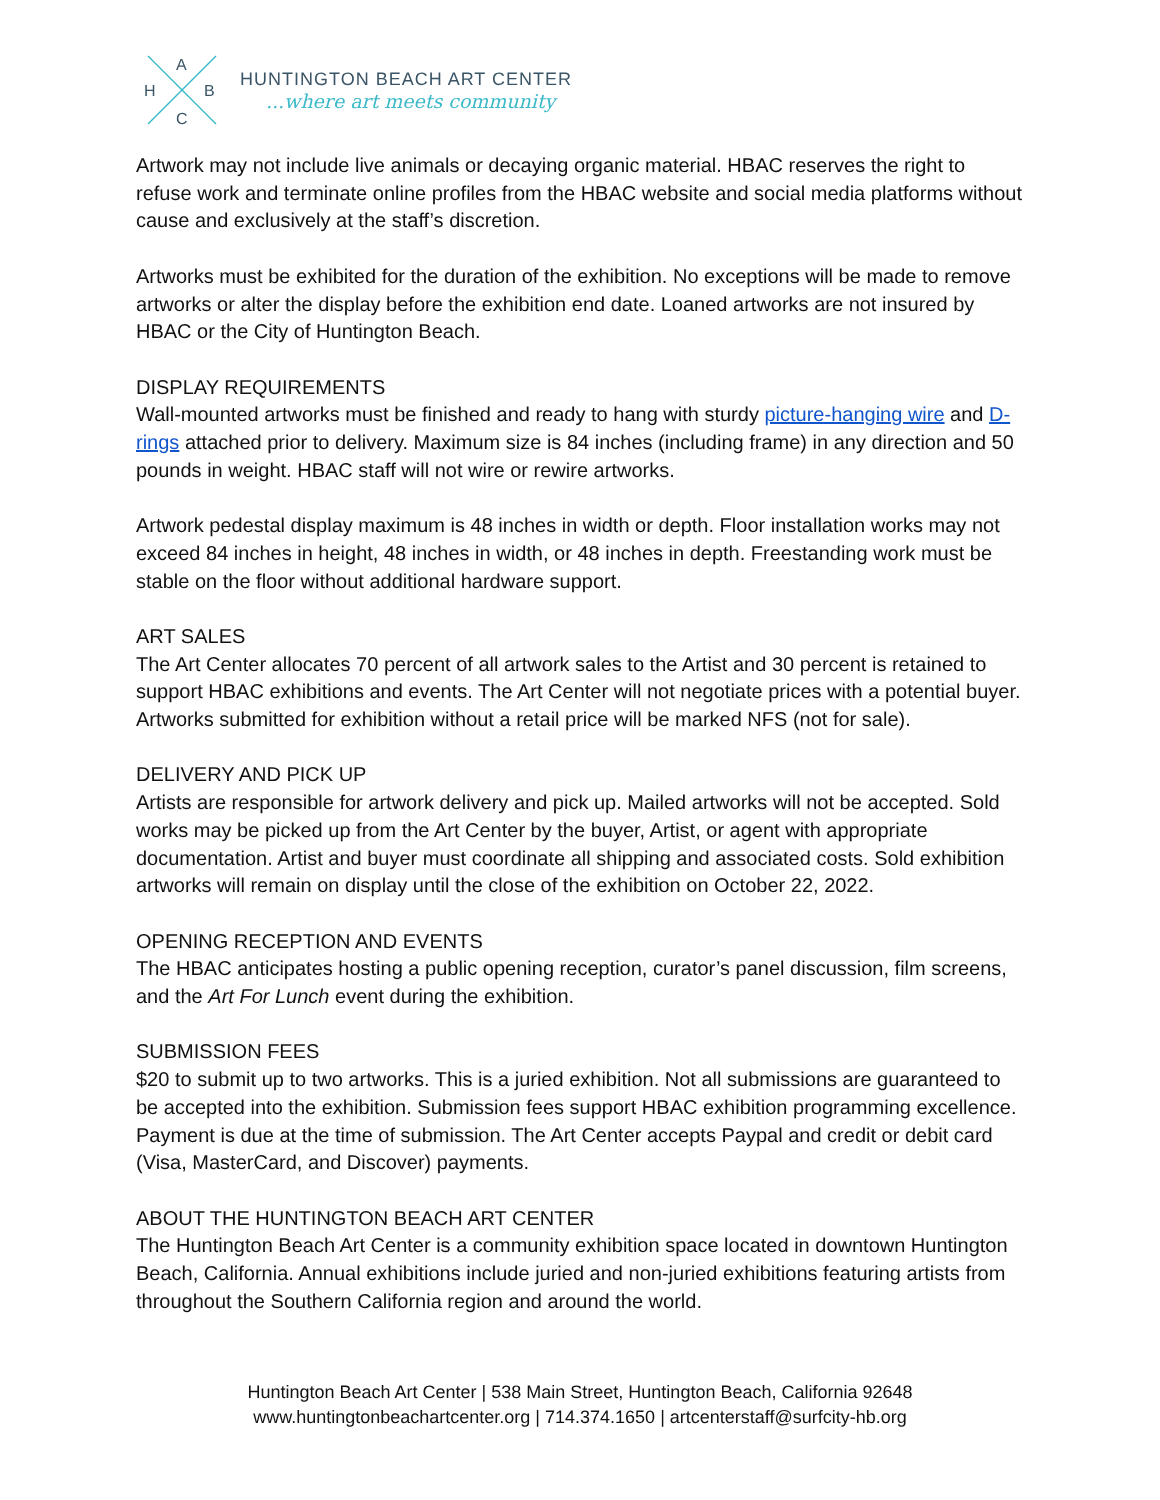A
H
B
C
HUNTINGTON BEACH ART CENTER
...where art meets community
Artwork may not include live animals or decaying organic material. HBAC reserves the right to refuse work and terminate online profiles from the HBAC website and social media platforms without cause and exclusively at the staff’s discretion.
Artworks must be exhibited for the duration of the exhibition. No exceptions will be made to remove artworks or alter the display before the exhibition end date. Loaned artworks are not insured by HBAC or the City of Huntington Beach.
DISPLAY REQUIREMENTS
Wall-mounted artworks must be finished and ready to hang with sturdy picture-hanging wire and D-rings attached prior to delivery. Maximum size is 84 inches (including frame) in any direction and 50 pounds in weight. HBAC staff will not wire or rewire artworks.
Artwork pedestal display maximum is 48 inches in width or depth. Floor installation works may not exceed 84 inches in height, 48 inches in width, or 48 inches in depth. Freestanding work must be stable on the floor without additional hardware support.
ART SALES
The Art Center allocates 70 percent of all artwork sales to the Artist and 30 percent is retained to support HBAC exhibitions and events. The Art Center will not negotiate prices with a potential buyer. Artworks submitted for exhibition without a retail price will be marked NFS (not for sale).
DELIVERY AND PICK UP
Artists are responsible for artwork delivery and pick up. Mailed artworks will not be accepted. Sold works may be picked up from the Art Center by the buyer, Artist, or agent with appropriate documentation. Artist and buyer must coordinate all shipping and associated costs. Sold exhibition artworks will remain on display until the close of the exhibition on October 22, 2022.
OPENING RECEPTION AND EVENTS
The HBAC anticipates hosting a public opening reception, curator’s panel discussion, film screens, and the Art For Lunch event during the exhibition.
SUBMISSION FEES
$20 to submit up to two artworks. This is a juried exhibition. Not all submissions are guaranteed to be accepted into the exhibition. Submission fees support HBAC exhibition programming excellence. Payment is due at the time of submission. The Art Center accepts Paypal and credit or debit card (Visa, MasterCard, and Discover) payments.
ABOUT THE HUNTINGTON BEACH ART CENTER
The Huntington Beach Art Center is a community exhibition space located in downtown Huntington Beach, California. Annual exhibitions include juried and non-juried exhibitions featuring artists from throughout the Southern California region and around the world.
Huntington Beach Art Center | 538 Main Street, Huntington Beach, California 92648
www.huntingtonbeachartcenter.org | 714.374.1650 | artcenterstaff@surfcity-hb.org